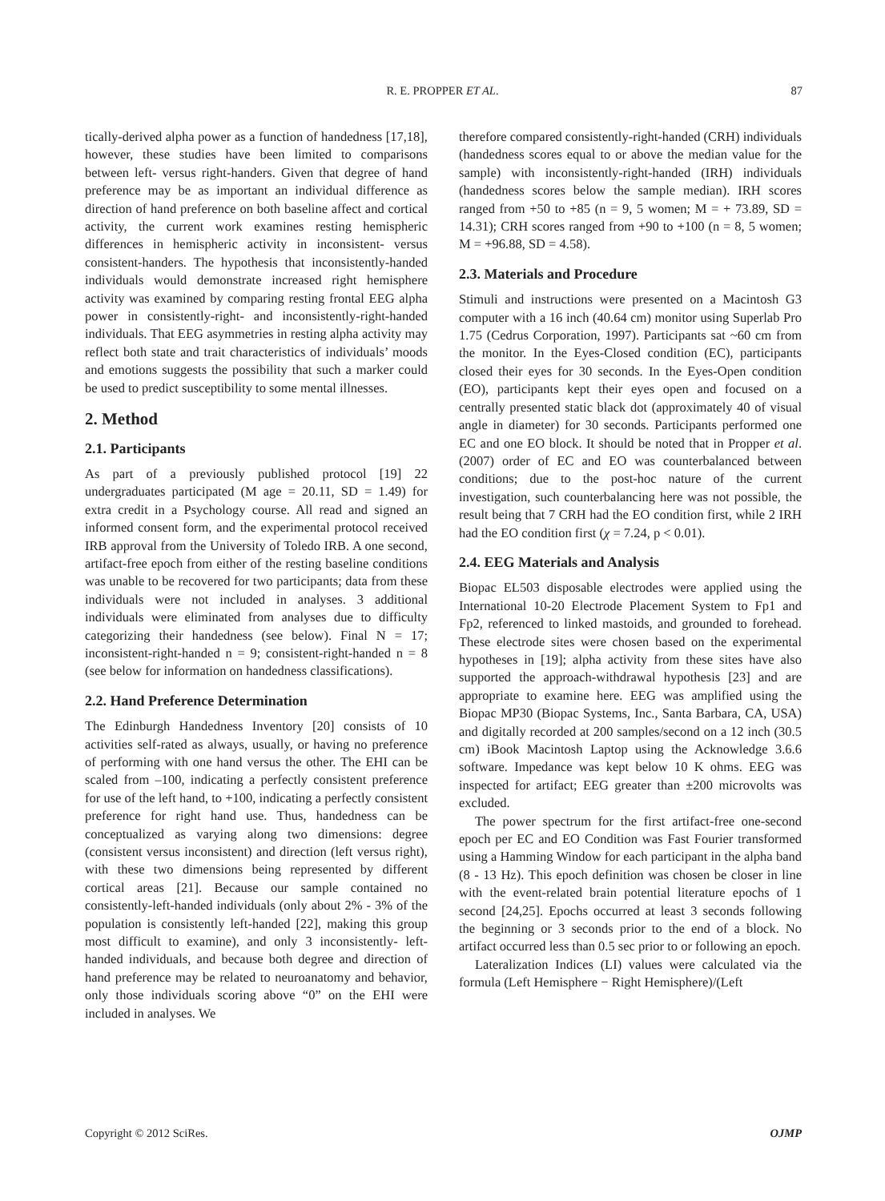R. E. PROPPER ET AL.
87
tically-derived alpha power as a function of handedness [17,18], however, these studies have been limited to comparisons between left- versus right-handers. Given that degree of hand preference may be as important an individual difference as direction of hand preference on both baseline affect and cortical activity, the current work examines resting hemispheric differences in hemispheric activity in inconsistent- versus consistent-handers. The hypothesis that inconsistently-handed individuals would demonstrate increased right hemisphere activity was examined by comparing resting frontal EEG alpha power in consistently-right- and inconsistently-right-handed individuals. That EEG asymmetries in resting alpha activity may reflect both state and trait characteristics of individuals’ moods and emotions suggests the possibility that such a marker could be used to predict susceptibility to some mental illnesses.
2. Method
2.1. Participants
As part of a previously published protocol [19] 22 undergraduates participated (M age = 20.11, SD = 1.49) for extra credit in a Psychology course. All read and signed an informed consent form, and the experimental protocol received IRB approval from the University of Toledo IRB. A one second, artifact-free epoch from either of the resting baseline conditions was unable to be recovered for two participants; data from these individuals were not included in analyses. 3 additional individuals were eliminated from analyses due to difficulty categorizing their handedness (see below). Final N = 17; inconsistent-right-handed n = 9; consistent-right-handed n = 8 (see below for information on handedness classifications).
2.2. Hand Preference Determination
The Edinburgh Handedness Inventory [20] consists of 10 activities self-rated as always, usually, or having no preference of performing with one hand versus the other. The EHI can be scaled from –100, indicating a perfectly consistent preference for use of the left hand, to +100, indicating a perfectly consistent preference for right hand use. Thus, handedness can be conceptualized as varying along two dimensions: degree (consistent versus inconsistent) and direction (left versus right), with these two dimensions being represented by different cortical areas [21]. Because our sample contained no consistently-left-handed individuals (only about 2% - 3% of the population is consistently left-handed [22], making this group most difficult to examine), and only 3 inconsistently- left-handed individuals, and because both degree and direction of hand preference may be related to neuroanatomy and behavior, only those individuals scoring above “0” on the EHI were included in analyses. We
therefore compared consistently-right-handed (CRH) individuals (handedness scores equal to or above the median value for the sample) with inconsistently-right-handed (IRH) individuals (handedness scores below the sample median). IRH scores ranged from +50 to +85 (n = 9, 5 women; M = + 73.89, SD = 14.31); CRH scores ranged from +90 to +100 (n = 8, 5 women; M = +96.88, SD = 4.58).
2.3. Materials and Procedure
Stimuli and instructions were presented on a Macintosh G3 computer with a 16 inch (40.64 cm) monitor using Superlab Pro 1.75 (Cedrus Corporation, 1997). Participants sat ~60 cm from the monitor. In the Eyes-Closed condition (EC), participants closed their eyes for 30 seconds. In the Eyes-Open condition (EO), participants kept their eyes open and focused on a centrally presented static black dot (approximately 40 of visual angle in diameter) for 30 seconds. Participants performed one EC and one EO block. It should be noted that in Propper et al. (2007) order of EC and EO was counterbalanced between conditions; due to the post-hoc nature of the current investigation, such counterbalancing here was not possible, the result being that 7 CRH had the EO condition first, while 2 IRH had the EO condition first (χ = 7.24, p < 0.01).
2.4. EEG Materials and Analysis
Biopac EL503 disposable electrodes were applied using the International 10-20 Electrode Placement System to Fp1 and Fp2, referenced to linked mastoids, and grounded to forehead. These electrode sites were chosen based on the experimental hypotheses in [19]; alpha activity from these sites have also supported the approach-withdrawal hypothesis [23] and are appropriate to examine here. EEG was amplified using the Biopac MP30 (Biopac Systems, Inc., Santa Barbara, CA, USA) and digitally recorded at 200 samples/second on a 12 inch (30.5 cm) iBook Macintosh Laptop using the Acknowledge 3.6.6 software. Impedance was kept below 10 K ohms. EEG was inspected for artifact; EEG greater than ±200 microvolts was excluded.
The power spectrum for the first artifact-free one-second epoch per EC and EO Condition was Fast Fourier transformed using a Hamming Window for each participant in the alpha band (8 - 13 Hz). This epoch definition was chosen be closer in line with the event-related brain potential literature epochs of 1 second [24,25]. Epochs occurred at least 3 seconds following the beginning or 3 seconds prior to the end of a block. No artifact occurred less than 0.5 sec prior to or following an epoch.
Lateralization Indices (LI) values were calculated via the formula (Left Hemisphere − Right Hemisphere)/(Left
Copyright © 2012 SciRes. OJMP